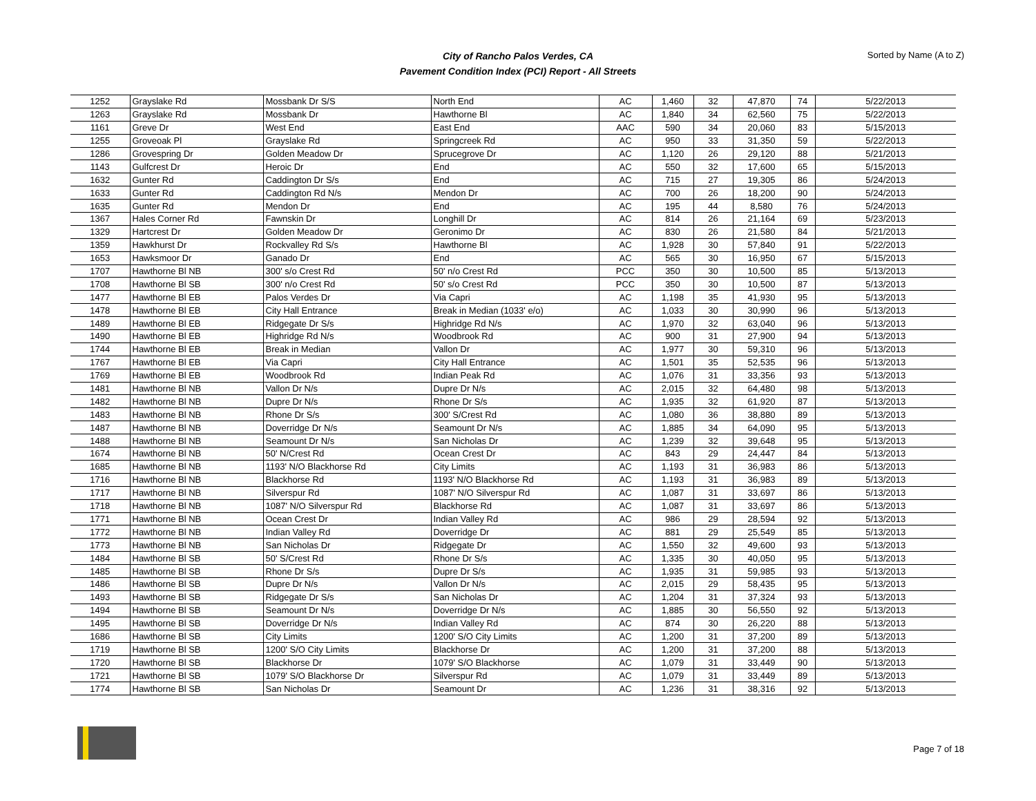City of Rancho Palos Verdes, CA
Pavement Condition Index (PCI) Report - All Streets
Sorted by Name (A to Z)
| 1252 | Grayslake Rd | Mossbank Dr S/S | North End | AC | 1,460 | 32 | 47,870 | 74 | 5/22/2013 |
| 1263 | Grayslake Rd | Mossbank Dr | Hawthorne Bl | AC | 1,840 | 34 | 62,560 | 75 | 5/22/2013 |
| 1161 | Greve Dr | West End | East End | AAC | 590 | 34 | 20,060 | 83 | 5/15/2013 |
| 1255 | Groveoak Pl | Grayslake Rd | Springcreek Rd | AC | 950 | 33 | 31,350 | 59 | 5/22/2013 |
| 1286 | Grovespring Dr | Golden Meadow Dr | Sprucegrove Dr | AC | 1,120 | 26 | 29,120 | 88 | 5/21/2013 |
| 1143 | Gulfcrest Dr | Heroic Dr | End | AC | 550 | 32 | 17,600 | 65 | 5/15/2013 |
| 1632 | Gunter Rd | Caddington Dr S/s | End | AC | 715 | 27 | 19,305 | 86 | 5/24/2013 |
| 1633 | Gunter Rd | Caddington Rd N/s | Mendon Dr | AC | 700 | 26 | 18,200 | 90 | 5/24/2013 |
| 1635 | Gunter Rd | Mendon Dr | End | AC | 195 | 44 | 8,580 | 76 | 5/24/2013 |
| 1367 | Hales Corner Rd | Fawnskin Dr | Longhill Dr | AC | 814 | 26 | 21,164 | 69 | 5/23/2013 |
| 1329 | Hartcrest Dr | Golden Meadow Dr | Geronimo Dr | AC | 830 | 26 | 21,580 | 84 | 5/21/2013 |
| 1359 | Hawkhurst Dr | Rockvalley Rd S/s | Hawthorne Bl | AC | 1,928 | 30 | 57,840 | 91 | 5/22/2013 |
| 1653 | Hawksmoor Dr | Ganado Dr | End | AC | 565 | 30 | 16,950 | 67 | 5/15/2013 |
| 1707 | Hawthorne Bl NB | 300' s/o Crest Rd | 50' n/o Crest Rd | PCC | 350 | 30 | 10,500 | 85 | 5/13/2013 |
| 1708 | Hawthorne Bl SB | 300' n/o Crest Rd | 50' s/o Crest Rd | PCC | 350 | 30 | 10,500 | 87 | 5/13/2013 |
| 1477 | Hawthorne Bl EB | Palos Verdes Dr | Via Capri | AC | 1,198 | 35 | 41,930 | 95 | 5/13/2013 |
| 1478 | Hawthorne Bl EB | City Hall Entrance | Break in Median (1033' e/o) | AC | 1,033 | 30 | 30,990 | 96 | 5/13/2013 |
| 1489 | Hawthorne Bl EB | Ridgegate Dr S/s | Highridge Rd N/s | AC | 1,970 | 32 | 63,040 | 96 | 5/13/2013 |
| 1490 | Hawthorne Bl EB | Highridge Rd N/s | Woodbrook Rd | AC | 900 | 31 | 27,900 | 94 | 5/13/2013 |
| 1744 | Hawthorne Bl EB | Break in Median | Vallon Dr | AC | 1,977 | 30 | 59,310 | 96 | 5/13/2013 |
| 1767 | Hawthorne Bl EB | Via Capri | City Hall Entrance | AC | 1,501 | 35 | 52,535 | 96 | 5/13/2013 |
| 1769 | Hawthorne Bl EB | Woodbrook Rd | Indian Peak Rd | AC | 1,076 | 31 | 33,356 | 93 | 5/13/2013 |
| 1481 | Hawthorne Bl NB | Vallon Dr N/s | Dupre Dr N/s | AC | 2,015 | 32 | 64,480 | 98 | 5/13/2013 |
| 1482 | Hawthorne Bl NB | Dupre Dr N/s | Rhone Dr S/s | AC | 1,935 | 32 | 61,920 | 87 | 5/13/2013 |
| 1483 | Hawthorne Bl NB | Rhone Dr S/s | 300' S/Crest Rd | AC | 1,080 | 36 | 38,880 | 89 | 5/13/2013 |
| 1487 | Hawthorne Bl NB | Doverridge Dr N/s | Seamount Dr N/s | AC | 1,885 | 34 | 64,090 | 95 | 5/13/2013 |
| 1488 | Hawthorne Bl NB | Seamount Dr N/s | San Nicholas Dr | AC | 1,239 | 32 | 39,648 | 95 | 5/13/2013 |
| 1674 | Hawthorne Bl NB | 50' N/Crest Rd | Ocean Crest Dr | AC | 843 | 29 | 24,447 | 84 | 5/13/2013 |
| 1685 | Hawthorne Bl NB | 1193' N/O Blackhorse Rd | City Limits | AC | 1,193 | 31 | 36,983 | 86 | 5/13/2013 |
| 1716 | Hawthorne Bl NB | Blackhorse Rd | 1193' N/O Blackhorse Rd | AC | 1,193 | 31 | 36,983 | 89 | 5/13/2013 |
| 1717 | Hawthorne Bl NB | Silverspur Rd | 1087' N/O Silverspur Rd | AC | 1,087 | 31 | 33,697 | 86 | 5/13/2013 |
| 1718 | Hawthorne Bl NB | 1087' N/O Silverspur Rd | Blackhorse Rd | AC | 1,087 | 31 | 33,697 | 86 | 5/13/2013 |
| 1771 | Hawthorne Bl NB | Ocean Crest Dr | Indian Valley Rd | AC | 986 | 29 | 28,594 | 92 | 5/13/2013 |
| 1772 | Hawthorne Bl NB | Indian Valley Rd | Doverridge Dr | AC | 881 | 29 | 25,549 | 85 | 5/13/2013 |
| 1773 | Hawthorne Bl NB | San Nicholas Dr | Ridgegate Dr | AC | 1,550 | 32 | 49,600 | 93 | 5/13/2013 |
| 1484 | Hawthorne Bl SB | 50' S/Crest Rd | Rhone Dr S/s | AC | 1,335 | 30 | 40,050 | 95 | 5/13/2013 |
| 1485 | Hawthorne Bl SB | Rhone Dr S/s | Dupre Dr S/s | AC | 1,935 | 31 | 59,985 | 93 | 5/13/2013 |
| 1486 | Hawthorne Bl SB | Dupre Dr N/s | Vallon Dr N/s | AC | 2,015 | 29 | 58,435 | 95 | 5/13/2013 |
| 1493 | Hawthorne Bl SB | Ridgegate Dr S/s | San Nicholas Dr | AC | 1,204 | 31 | 37,324 | 93 | 5/13/2013 |
| 1494 | Hawthorne Bl SB | Seamount Dr N/s | Doverridge Dr N/s | AC | 1,885 | 30 | 56,550 | 92 | 5/13/2013 |
| 1495 | Hawthorne Bl SB | Doverridge Dr N/s | Indian Valley Rd | AC | 874 | 30 | 26,220 | 88 | 5/13/2013 |
| 1686 | Hawthorne Bl SB | City Limits | 1200' S/O City Limits | AC | 1,200 | 31 | 37,200 | 89 | 5/13/2013 |
| 1719 | Hawthorne Bl SB | 1200' S/O City Limits | Blackhorse Dr | AC | 1,200 | 31 | 37,200 | 88 | 5/13/2013 |
| 1720 | Hawthorne Bl SB | Blackhorse Dr | 1079' S/O Blackhorse | AC | 1,079 | 31 | 33,449 | 90 | 5/13/2013 |
| 1721 | Hawthorne Bl SB | 1079' S/O Blackhorse Dr | Silverspur Rd | AC | 1,079 | 31 | 33,449 | 89 | 5/13/2013 |
| 1774 | Hawthorne Bl SB | San Nicholas Dr | Seamount Dr | AC | 1,236 | 31 | 38,316 | 92 | 5/13/2013 |
Page 7 of 18